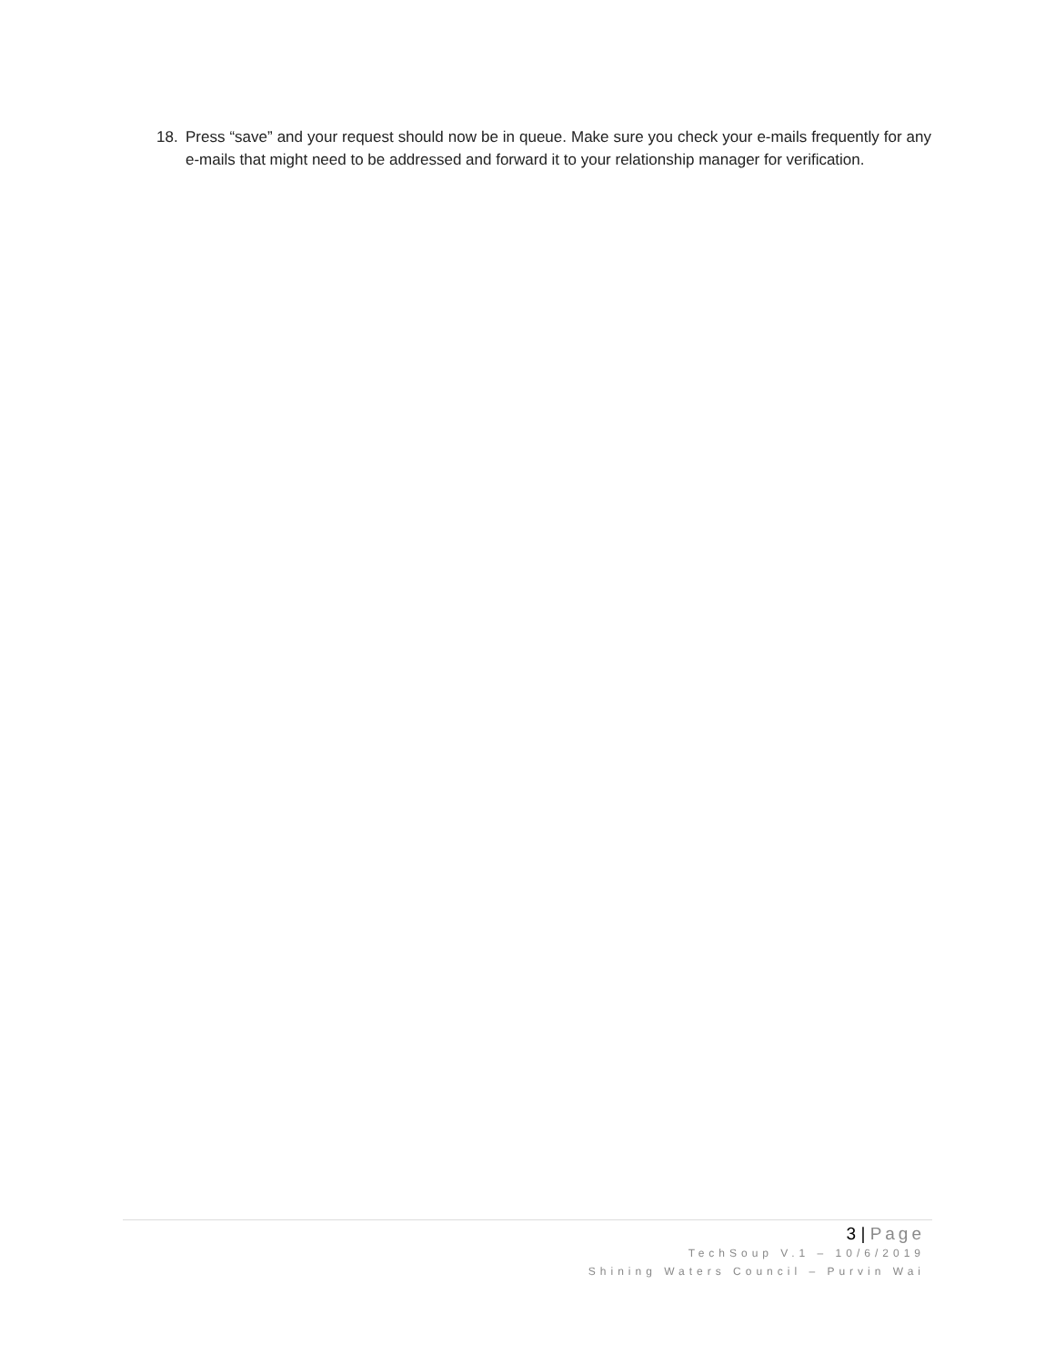18. Press “save” and your request should now be in queue. Make sure you check your e-mails frequently for any e-mails that might need to be addressed and forward it to your relationship manager for verification.
3 | Page
TechSoup V.1 – 10/6/2019
Shining Waters Council – Purvin Wai